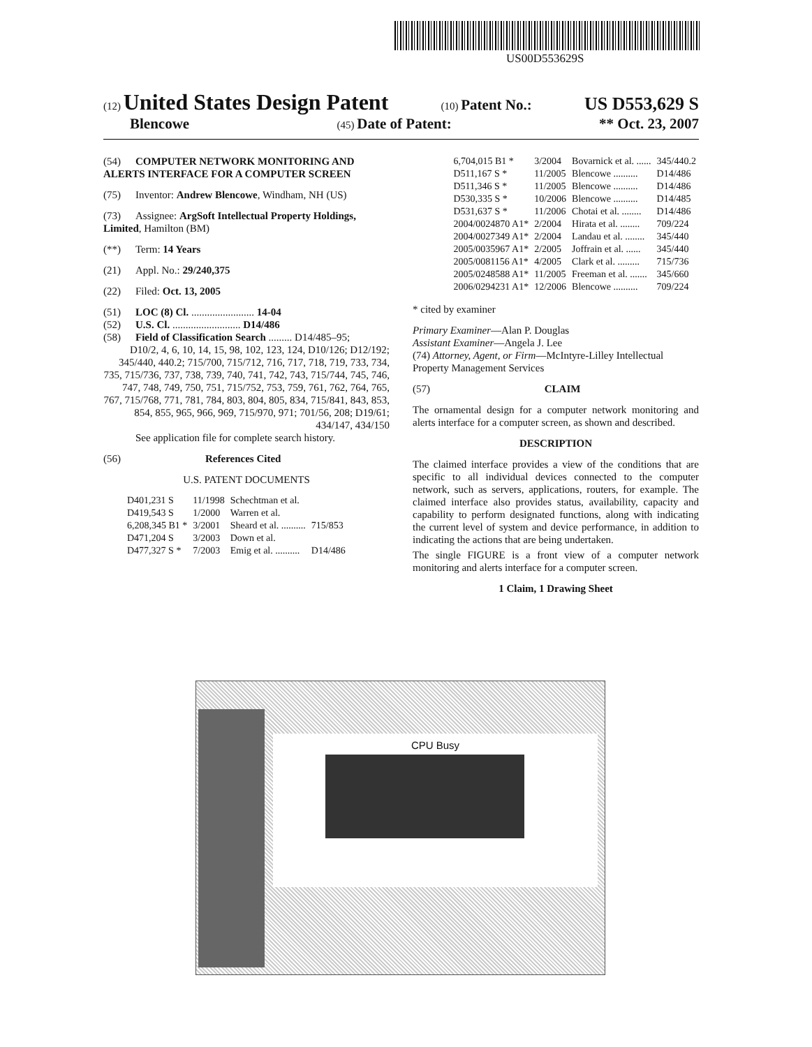US00D553629S
(12) United States Design Patent (10) Patent No.: US D553,629 S
Blencowe (45) Date of Patent: ** Oct. 23, 2007
(54) COMPUTER NETWORK MONITORING AND ALERTS INTERFACE FOR A COMPUTER SCREEN
(75) Inventor: Andrew Blencowe, Windham, NH (US)
(73) Assignee: ArgSoft Intellectual Property Holdings, Limited, Hamilton (BM)
(**) Term: 14 Years
(21) Appl. No.: 29/240,375
(22) Filed: Oct. 13, 2005
(51) LOC (8) Cl. ........................ 14-04
(52) U.S. Cl. .......................... D14/486
(58) Field of Classification Search ......... D14/485–95;
D10/2, 4, 6, 10, 14, 15, 98, 102, 123, 124, D10/126; D12/192; 345/440, 440.2; 715/700, 715/712, 716, 717, 718, 719, 733, 734, 735, 715/736, 737, 738, 739, 740, 741, 742, 743, 715/744, 745, 746, 747, 748, 749, 750, 751, 715/752, 753, 759, 761, 762, 764, 765, 767, 715/768, 771, 781, 784, 803, 804, 805, 834, 715/841, 843, 853, 854, 855, 965, 966, 969, 715/970, 971; 701/56, 208; D19/61; 434/147, 434/150
See application file for complete search history.
(56) References Cited
U.S. PATENT DOCUMENTS
| D401,231 S | 11/1998 | Schechtman et al. | |
| D419,543 S | 1/2000 | Warren et al. | |
| 6,208,345 B1 * | 3/2001 | Sheard et al. .......... | 715/853 |
| D471,204 S | 3/2003 | Down et al. | |
| D477,327 S * | 7/2003 | Emig et al. .......... | D14/486 |
| 6,704,015 B1 * | 3/2004 | Bovarnick et al. ...... | 345/440.2 |
| D511,167 S * | 11/2005 | Blencowe .......... | D14/486 |
| D511,346 S * | 11/2005 | Blencowe .......... | D14/486 |
| D530,335 S * | 10/2006 | Blencowe .......... | D14/485 |
| D531,637 S * | 11/2006 | Chotai et al. ........ | D14/486 |
| 2004/0024870 A1* | 2/2004 | Hirata et al. ........ | 709/224 |
| 2004/0027349 A1* | 2/2004 | Landau et al. ........ | 345/440 |
| 2005/0035967 A1* | 2/2005 | Joffrain et al. ...... | 345/440 |
| 2005/0081156 A1* | 4/2005 | Clark et al. ......... | 715/736 |
| 2005/0248588 A1* | 11/2005 | Freeman et al. ....... | 345/660 |
| 2006/0294231 A1* | 12/2006 | Blencowe .......... | 709/224 |
* cited by examiner
Primary Examiner—Alan P. Douglas
Assistant Examiner—Angela J. Lee
(74) Attorney, Agent, or Firm—McIntyre-Lilley Intellectual Property Management Services
(57) CLAIM
The ornamental design for a computer network monitoring and alerts interface for a computer screen, as shown and described.
DESCRIPTION
The claimed interface provides a view of the conditions that are specific to all individual devices connected to the computer network, such as servers, applications, routers, for example. The claimed interface also provides status, availability, capacity and capability to perform designated functions, along with indicating the current level of system and device performance, in addition to indicating the actions that are being undertaken.
The single FIGURE is a front view of a computer network monitoring and alerts interface for a computer screen.
1 Claim, 1 Drawing Sheet
CPU Busy